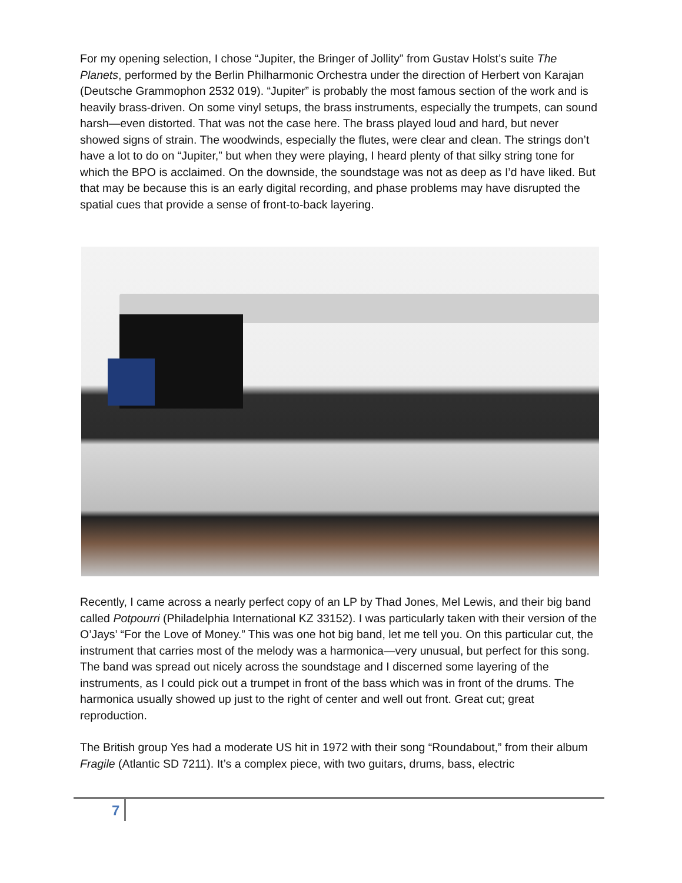For my opening selection, I chose “Jupiter, the Bringer of Jollity” from Gustav Holst’s suite The Planets, performed by the Berlin Philharmonic Orchestra under the direction of Herbert von Karajan (Deutsche Grammophon 2532 019). “Jupiter” is probably the most famous section of the work and is heavily brass-driven. On some vinyl setups, the brass instruments, especially the trumpets, can sound harsh—even distorted. That was not the case here. The brass played loud and hard, but never showed signs of strain. The woodwinds, especially the flutes, were clear and clean. The strings don’t have a lot to do on “Jupiter,” but when they were playing, I heard plenty of that silky string tone for which the BPO is acclaimed. On the downside, the soundstage was not as deep as I’d have liked. But that may be because this is an early digital recording, and phase problems may have disrupted the spatial cues that provide a sense of front-to-back layering.
Recently, I came across a nearly perfect copy of an LP by Thad Jones, Mel Lewis, and their big band called Potpourri (Philadelphia International KZ 33152). I was particularly taken with their version of the O’Jays’ “For the Love of Money.” This was one hot big band, let me tell you. On this particular cut, the instrument that carries most of the melody was a harmonica—very unusual, but perfect for this song. The band was spread out nicely across the soundstage and I discerned some layering of the instruments, as I could pick out a trumpet in front of the bass which was in front of the drums. The harmonica usually showed up just to the right of center and well out front. Great cut; great reproduction.
The British group Yes had a moderate US hit in 1972 with their song “Roundabout,” from their album Fragile (Atlantic SD 7211). It’s a complex piece, with two guitars, drums, bass, electric
7